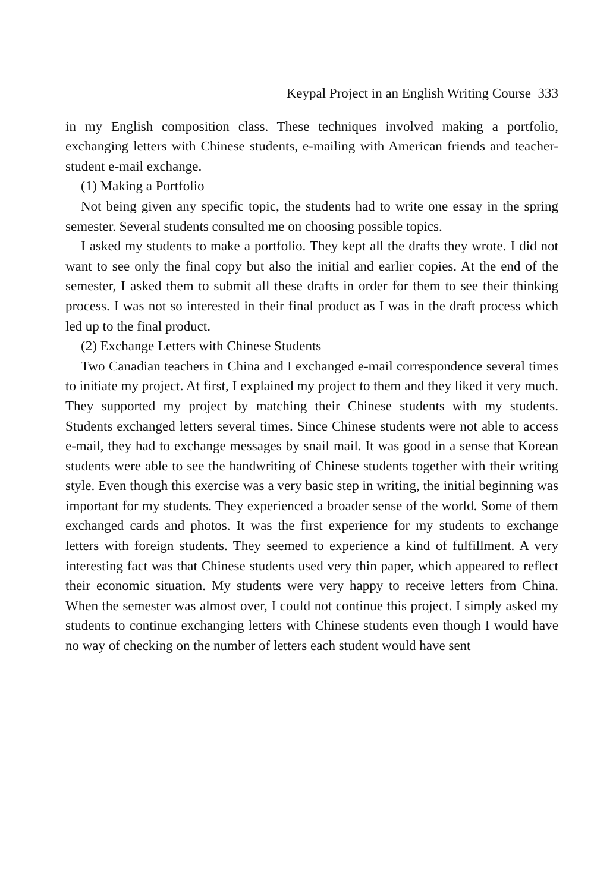Keypal Project in an English Writing Course 333
in my English composition class. These techniques involved making a portfolio, exchanging letters with Chinese students, e-mailing with American friends and teacher-student e-mail exchange.
(1) Making a Portfolio
Not being given any specific topic, the students had to write one essay in the spring semester. Several students consulted me on choosing possible topics.
I asked my students to make a portfolio. They kept all the drafts they wrote. I did not want to see only the final copy but also the initial and earlier copies. At the end of the semester, I asked them to submit all these drafts in order for them to see their thinking process. I was not so interested in their final product as I was in the draft process which led up to the final product.
(2) Exchange Letters with Chinese Students
Two Canadian teachers in China and I exchanged e-mail correspondence several times to initiate my project. At first, I explained my project to them and they liked it very much. They supported my project by matching their Chinese students with my students. Students exchanged letters several times. Since Chinese students were not able to access e-mail, they had to exchange messages by snail mail. It was good in a sense that Korean students were able to see the handwriting of Chinese students together with their writing style. Even though this exercise was a very basic step in writing, the initial beginning was important for my students. They experienced a broader sense of the world. Some of them exchanged cards and photos. It was the first experience for my students to exchange letters with foreign students. They seemed to experience a kind of fulfillment. A very interesting fact was that Chinese students used very thin paper, which appeared to reflect their economic situation. My students were very happy to receive letters from China. When the semester was almost over, I could not continue this project. I simply asked my students to continue exchanging letters with Chinese students even though I would have no way of checking on the number of letters each student would have sent